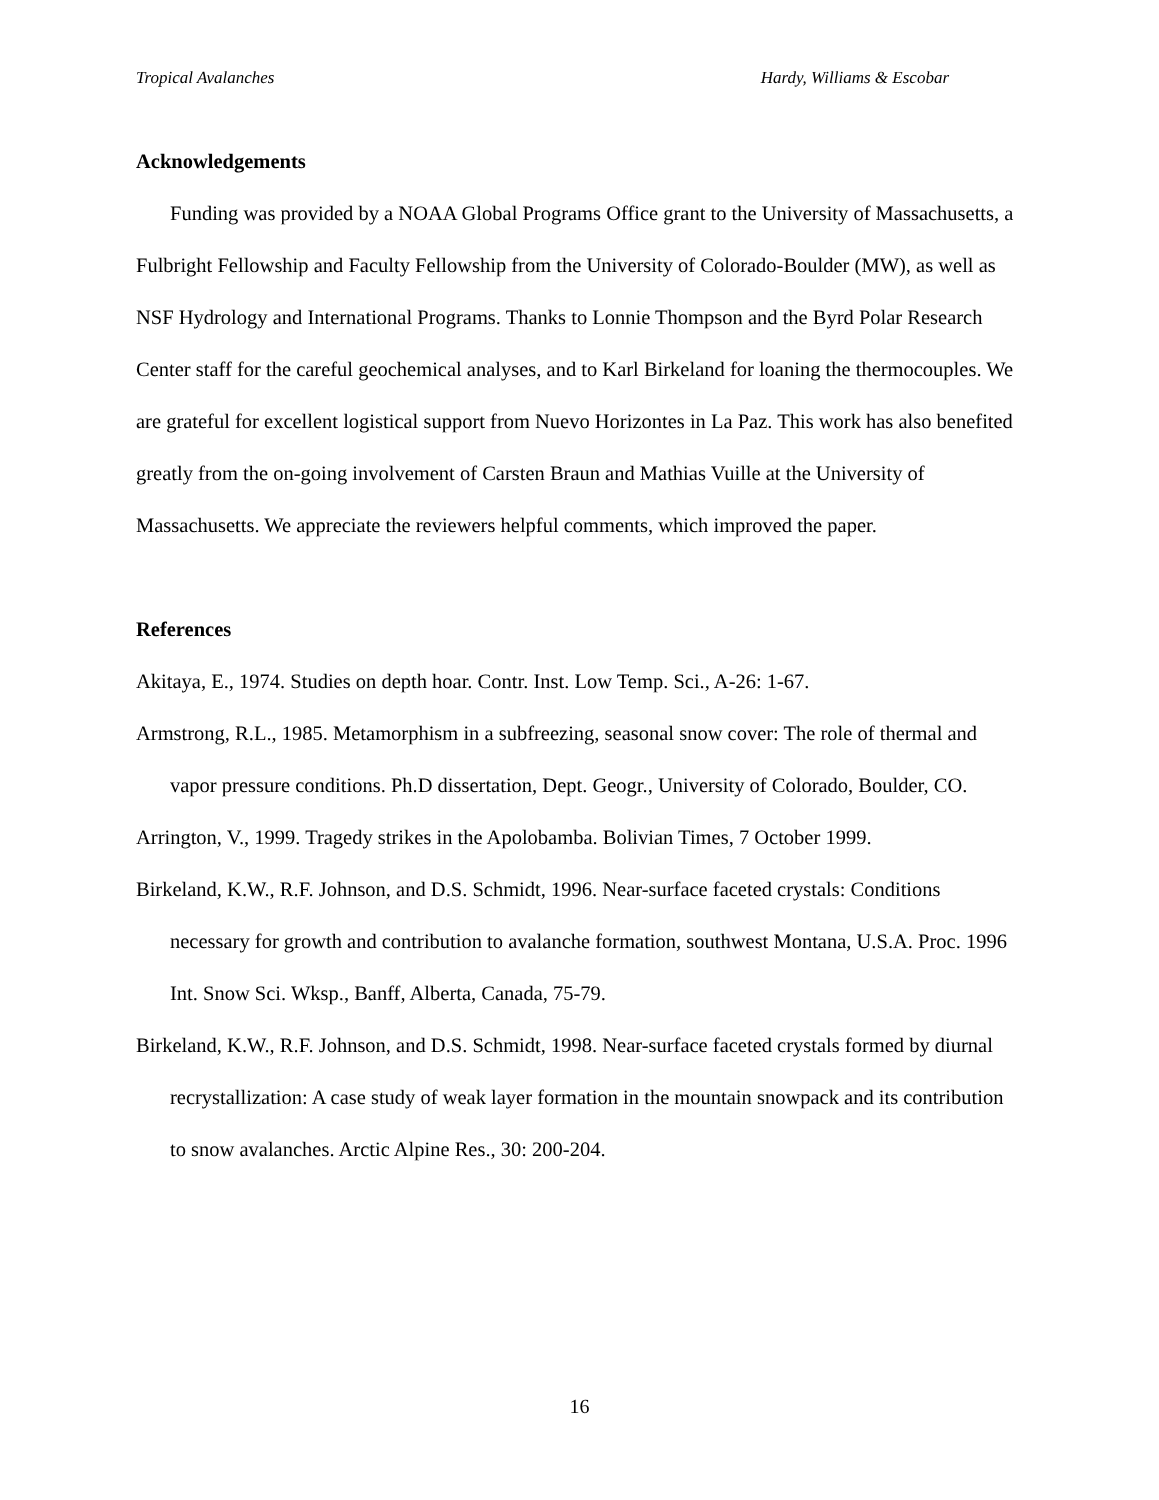Tropical Avalanches Hardy, Williams & Escobar
Acknowledgements
Funding was provided by a NOAA Global Programs Office grant to the University of Massachusetts, a Fulbright Fellowship and Faculty Fellowship from the University of Colorado-Boulder (MW), as well as NSF Hydrology and International Programs. Thanks to Lonnie Thompson and the Byrd Polar Research Center staff for the careful geochemical analyses, and to Karl Birkeland for loaning the thermocouples. We are grateful for excellent logistical support from Nuevo Horizontes in La Paz. This work has also benefited greatly from the on-going involvement of Carsten Braun and Mathias Vuille at the University of Massachusetts. We appreciate the reviewers helpful comments, which improved the paper.
References
Akitaya, E., 1974. Studies on depth hoar. Contr. Inst. Low Temp. Sci., A-26: 1-67.
Armstrong, R.L., 1985. Metamorphism in a subfreezing, seasonal snow cover: The role of thermal and vapor pressure conditions. Ph.D dissertation, Dept. Geogr., University of Colorado, Boulder, CO.
Arrington, V., 1999. Tragedy strikes in the Apolobamba. Bolivian Times, 7 October 1999.
Birkeland, K.W., R.F. Johnson, and D.S. Schmidt, 1996. Near-surface faceted crystals: Conditions necessary for growth and contribution to avalanche formation, southwest Montana, U.S.A. Proc. 1996 Int. Snow Sci. Wksp., Banff, Alberta, Canada, 75-79.
Birkeland, K.W., R.F. Johnson, and D.S. Schmidt, 1998. Near-surface faceted crystals formed by diurnal recrystallization: A case study of weak layer formation in the mountain snowpack and its contribution to snow avalanches. Arctic Alpine Res., 30: 200-204.
16